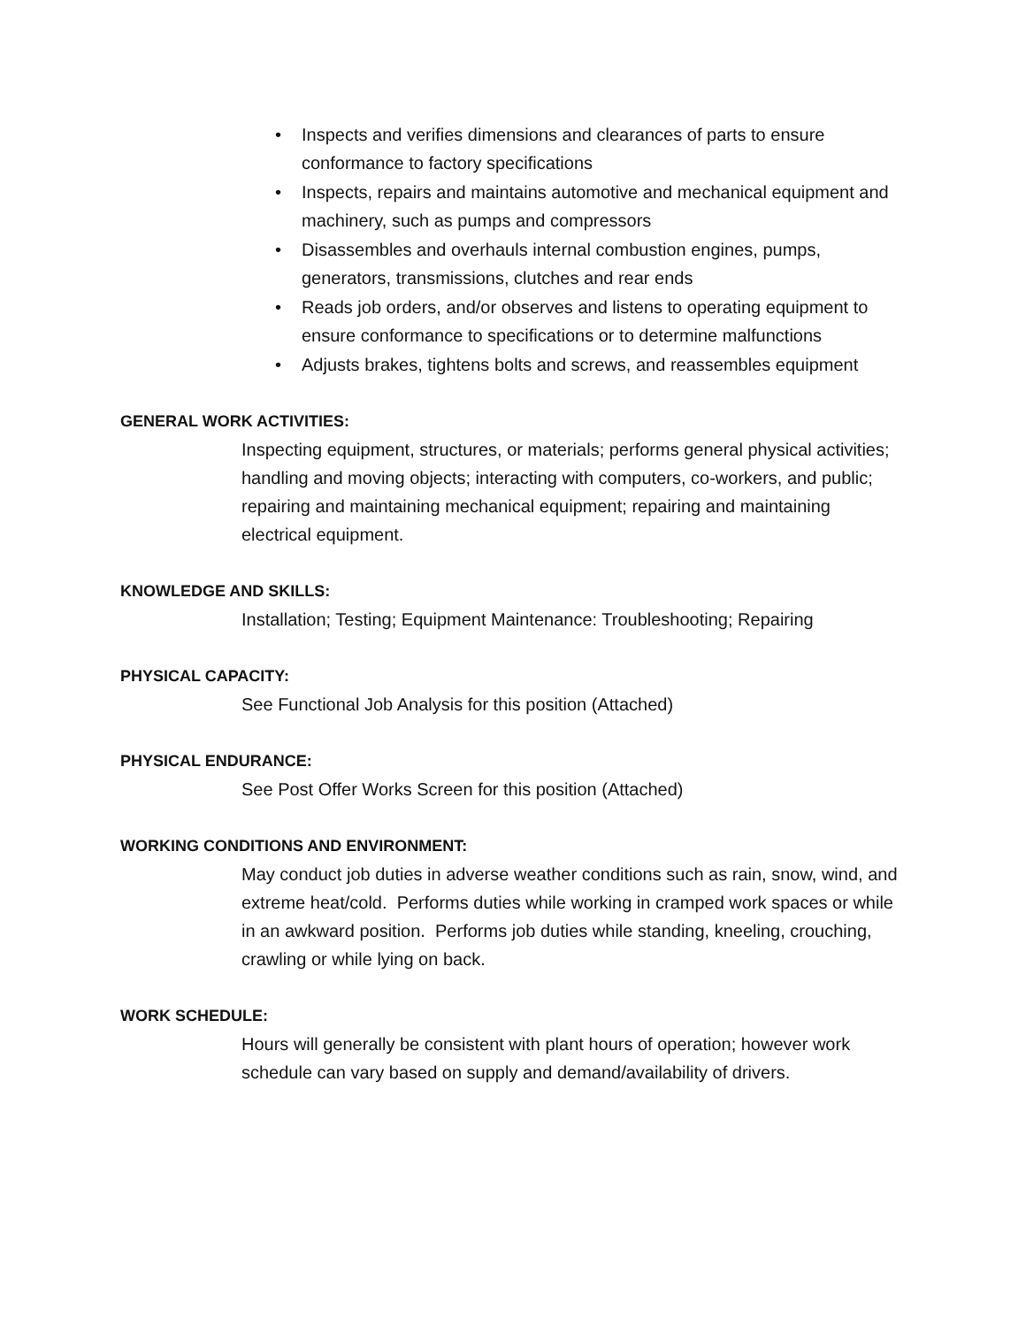• Inspects and verifies dimensions and clearances of parts to ensure conformance to factory specifications
• Inspects, repairs and maintains automotive and mechanical equipment and machinery, such as pumps and compressors
• Disassembles and overhauls internal combustion engines, pumps, generators, transmissions, clutches and rear ends
• Reads job orders, and/or observes and listens to operating equipment to ensure conformance to specifications or to determine malfunctions
• Adjusts brakes, tightens bolts and screws, and reassembles equipment
GENERAL WORK ACTIVITIES:
Inspecting equipment, structures, or materials; performs general physical activities; handling and moving objects; interacting with computers, co-workers, and public; repairing and maintaining mechanical equipment; repairing and maintaining electrical equipment.
KNOWLEDGE AND SKILLS:
Installation; Testing; Equipment Maintenance: Troubleshooting; Repairing
PHYSICAL CAPACITY:
See Functional Job Analysis for this position (Attached)
PHYSICAL ENDURANCE:
See Post Offer Works Screen for this position (Attached)
WORKING CONDITIONS AND ENVIRONMENT:
May conduct job duties in adverse weather conditions such as rain, snow, wind, and extreme heat/cold. Performs duties while working in cramped work spaces or while in an awkward position. Performs job duties while standing, kneeling, crouching, crawling or while lying on back.
WORK SCHEDULE:
Hours will generally be consistent with plant hours of operation; however work schedule can vary based on supply and demand/availability of drivers.